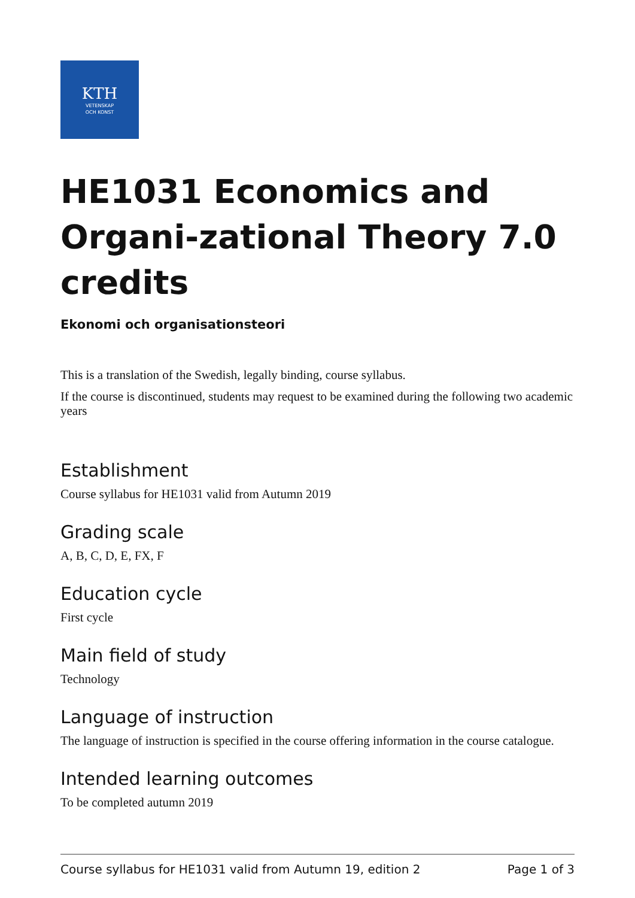KTH
VETENSKAP
OCH KONST
HE1031 Economics and Organi-zational Theory 7.0 credits
Ekonomi och organisationsteori
This is a translation of the Swedish, legally binding, course syllabus.
If the course is discontinued, students may request to be examined during the following two academic years
Establishment
Course syllabus for HE1031 valid from Autumn 2019
Grading scale
A, B, C, D, E, FX, F
Education cycle
First cycle
Main field of study
Technology
Language of instruction
The language of instruction is specified in the course offering information in the course catalogue.
Intended learning outcomes
To be completed autumn 2019
Course syllabus for HE1031 valid from Autumn 19, edition 2 Page 1 of 3